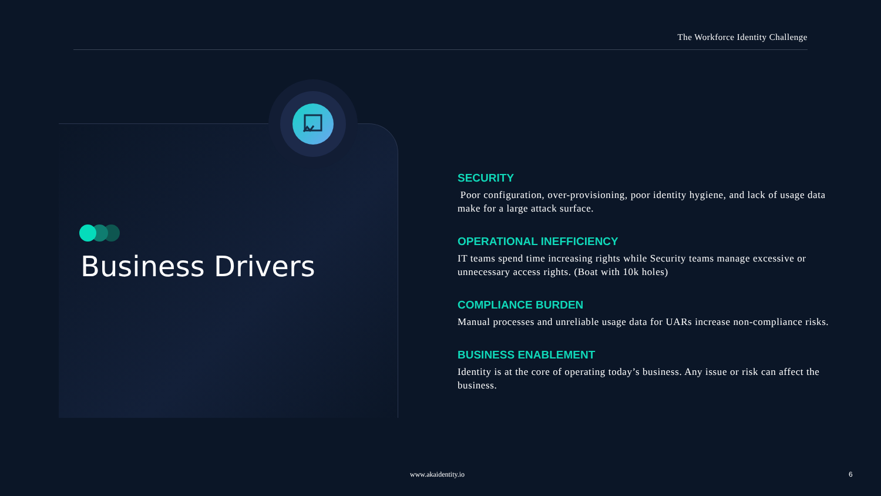The Workforce Identity Challenge
Business Drivers
SECURITY
Poor configuration, over-provisioning, poor identity hygiene, and lack of usage data make for a large attack surface.
OPERATIONAL INEFFICIENCY
IT teams spend time increasing rights while Security teams manage excessive or unnecessary access rights. (Boat with 10k holes)
COMPLIANCE BURDEN
Manual processes and unreliable usage data for UARs increase non-compliance risks.
BUSINESS ENABLEMENT
Identity is at the core of operating today’s business. Any issue or risk can affect the business.
www.akaidentity.io 6